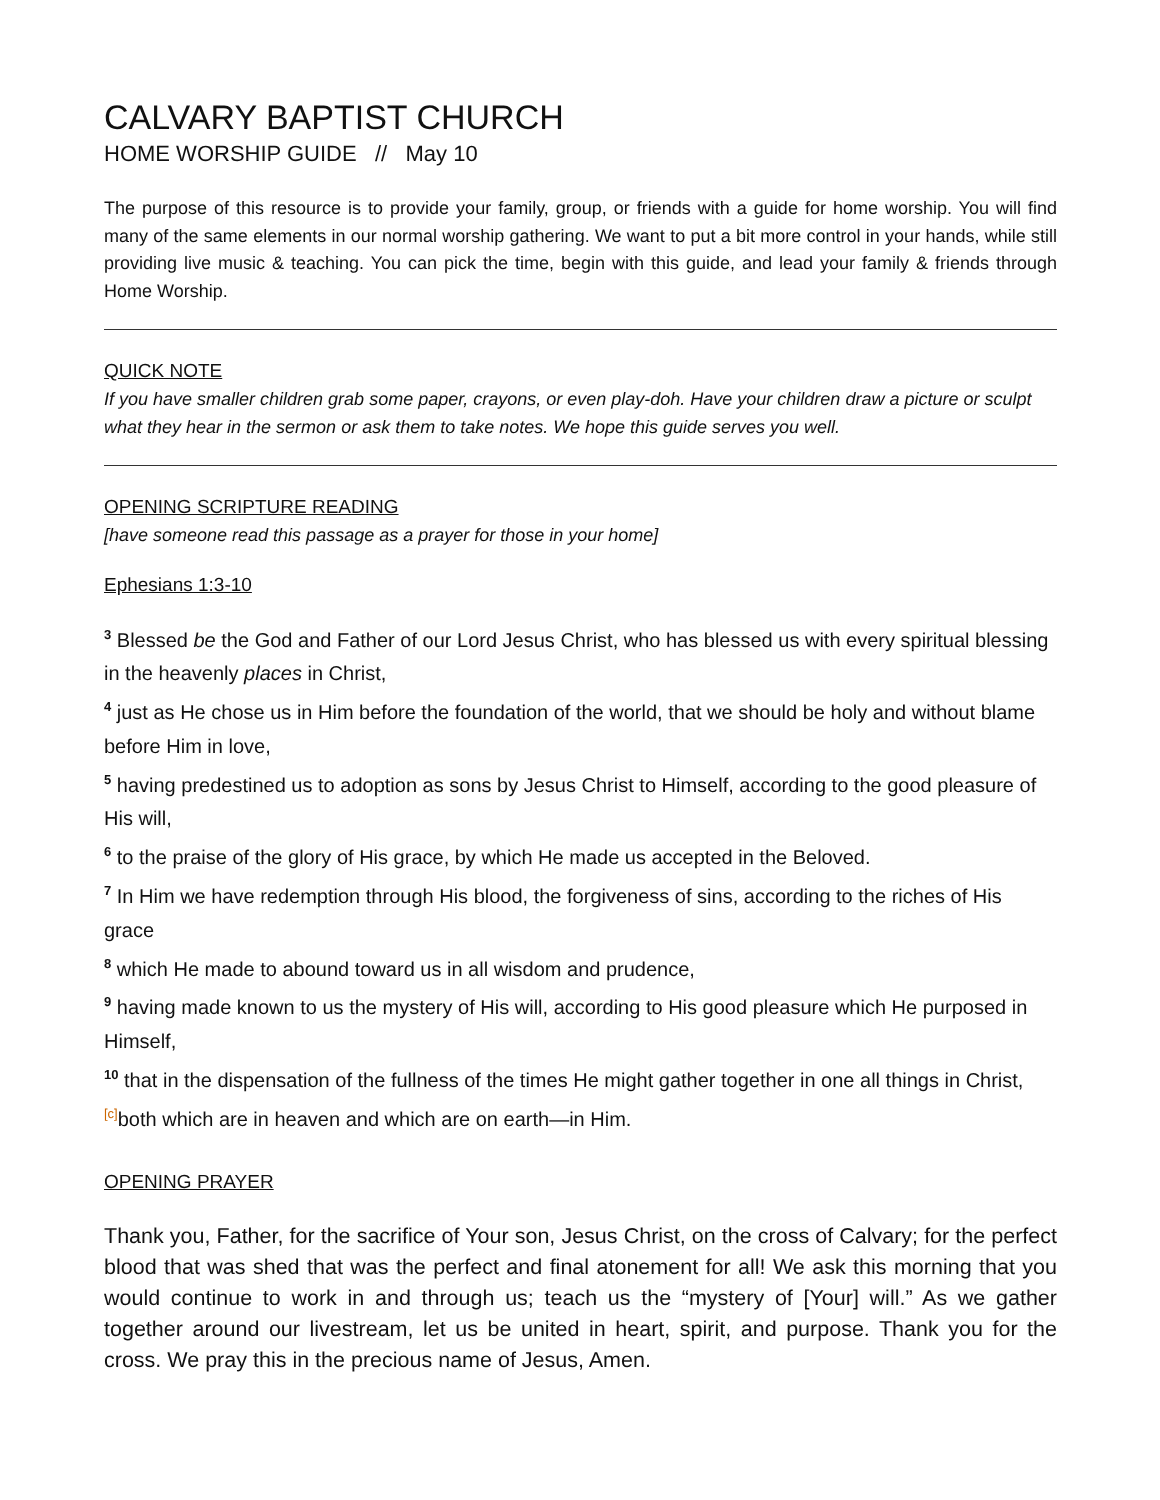CALVARY BAPTIST CHURCH
HOME WORSHIP GUIDE // May 10
The purpose of this resource is to provide your family, group, or friends with a guide for home worship. You will find many of the same elements in our normal worship gathering. We want to put a bit more control in your hands, while still providing live music & teaching. You can pick the time, begin with this guide, and lead your family & friends through Home Worship.
QUICK NOTE
If you have smaller children grab some paper, crayons, or even play-doh. Have your children draw a picture or sculpt what they hear in the sermon or ask them to take notes. We hope this guide serves you well.
OPENING SCRIPTURE READING
[have someone read this passage as a prayer for those in your home]
Ephesians 1:3-10
<sup>3</sup> Blessed be the God and Father of our Lord Jesus Christ, who has blessed us with every spiritual blessing in the heavenly places in Christ,
<sup>4</sup> just as He chose us in Him before the foundation of the world, that we should be holy and without blame before Him in love,
<sup>5</sup> having predestined us to adoption as sons by Jesus Christ to Himself, according to the good pleasure of His will,
<sup>6</sup> to the praise of the glory of His grace, by which He made us accepted in the Beloved.
<sup>7</sup> In Him we have redemption through His blood, the forgiveness of sins, according to the riches of His grace
<sup>8</sup> which He made to abound toward us in all wisdom and prudence,
<sup>9</sup> having made known to us the mystery of His will, according to His good pleasure which He purposed in Himself,
<sup>10</sup> that in the dispensation of the fullness of the times He might gather together in one all things in Christ, <sup>[c]</sup>both which are in heaven and which are on earth—in Him.
OPENING PRAYER
Thank you, Father, for the sacrifice of Your son, Jesus Christ, on the cross of Calvary; for the perfect blood that was shed that was the perfect and final atonement for all! We ask this morning that you would continue to work in and through us; teach us the “mystery of [Your] will.” As we gather together around our livestream, let us be united in heart, spirit, and purpose. Thank you for the cross. We pray this in the precious name of Jesus, Amen.